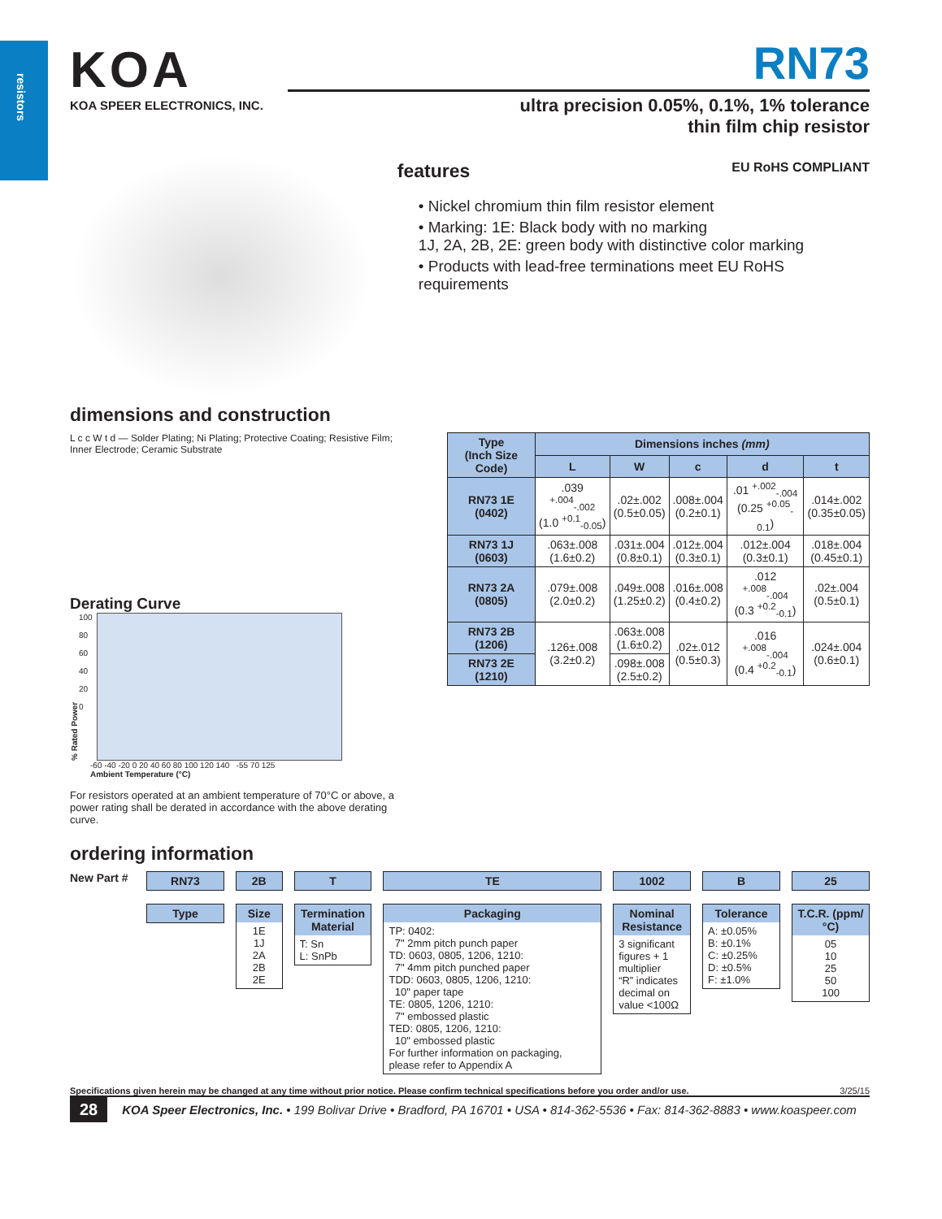resistors
KOA
KOA SPEER ELECTRONICS, INC.
RN73
ultra precision 0.05%, 0.1%, 1% tolerance
thin film chip resistor
features EU RoHS COMPLIANT
• Nickel chromium thin film resistor element
• Marking: 1E: Black body with no marking
1J, 2A, 2B, 2E: green body with distinctive color marking
• Products with lead-free terminations meet EU RoHS requirements
dimensions and construction
L c c W t d — Solder Plating; Ni Plating; Protective Coating; Resistive Film; Inner Electrode; Ceramic Substrate
Derating Curve
% Rated Power
100
80
60
40
20
0
-60 -40 -20 0 20 40 60 80 100 120 140 -55 70 125
Ambient Temperature (°C)
For resistors operated at an ambient temperature of 70°C or above, a power rating shall be derated in accordance with the above derating curve.
| Type (Inch Size Code) | Dimensions inches (mm) | | | | |
| --- | --- | --- | --- | --- | --- |
| | L | W | c | d | t |
| RN73 1E (0402) | .039 <sup>+.004</sup><sub>-.002</sub> (1.0 <sup>+0.1</sup><sub>-0.05</sub>) | .02±.002 (0.5±0.05) | .008±.004 (0.2±0.1) | .01 <sup>+.002</sup><sub>-.004</sub> (0.25 <sup>+0.05</sup><sub>-0.1</sub>) | .014±.002 (0.35±0.05) |
| RN73 1J (0603) | .063±.008 (1.6±0.2) | .031±.004 (0.8±0.1) | .012±.004 (0.3±0.1) | .012±.004 (0.3±0.1) | .018±.004 (0.45±0.1) |
| RN73 2A (0805) | .079±.008 (2.0±0.2) | .049±.008 (1.25±0.2) | .016±.008 (0.4±0.2) | .012 <sup>+.008</sup><sub>-.004</sub> (0.3 <sup>+0.2</sup><sub>-0.1</sub>) | .02±.004 (0.5±0.1) |
| RN73 2B (1206) | .126±.008 (3.2±0.2) | .063±.008 (1.6±0.2) | .02±.012 (0.5±0.3) | .016 <sup>+.008</sup><sub>-.004</sub> (0.4 <sup>+0.2</sup><sub>-0.1</sub>) | .024±.004 (0.6±0.1) |
| RN73 2E (1210) | | .098±.008 (2.5±0.2) | | | |
ordering information
New Part #
RN73
Type
2B
Size
1E
1J
2A
2B
2E
T
Termination Material
T: Sn
L: SnPb
TE
Packaging
TP: 0402:
7" 2mm pitch punch paper
TD: 0603, 0805, 1206, 1210:
7" 4mm pitch punched paper
TDD: 0603, 0805, 1206, 1210:
10" paper tape
TE: 0805, 1206, 1210:
7" embossed plastic
TED: 0805, 1206, 1210:
10" embossed plastic
For further information on packaging, please refer to Appendix A
1002
Nominal Resistance
3 significant figures + 1 multiplier
“R” indicates decimal on value <100Ω
B
Tolerance
A: ±0.05%
B: ±0.1%
C: ±0.25%
D: ±0.5%
F: ±1.0%
25
T.C.R. (ppm/°C)
05
10
25
50
100
Specifications given herein may be changed at any time without prior notice. Please confirm technical specifications before you order and/or use. 3/25/15
28 KOA Speer Electronics, Inc. • 199 Bolivar Drive • Bradford, PA 16701 • USA • 814-362-5536 • Fax: 814-362-8883 • www.koaspeer.com